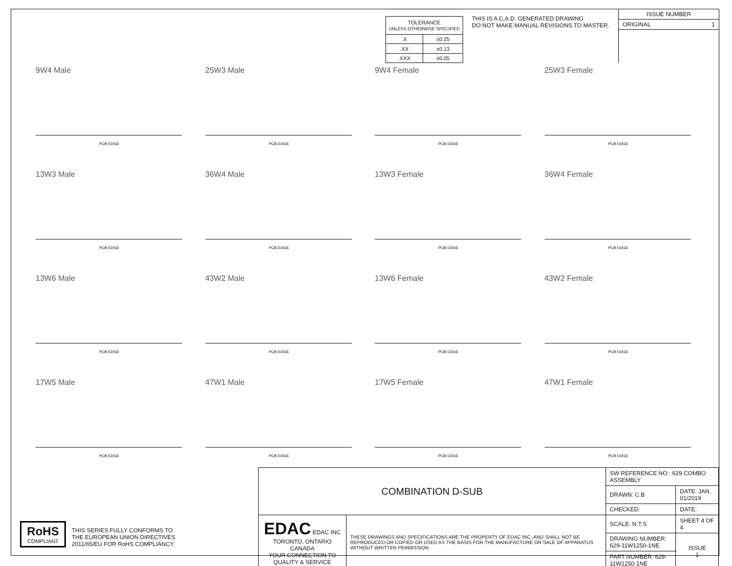| TOLERANCE UNLESS OTHERWISE SPECIFIED | |
| .X | ±0.25 |
| .XX | ±0.13 |
| .XXX | ±0.05 |
THIS IS A C.A.D. GENERATED DRAWING
DO NOT MAKE MANUAL REVISIONS TO MASTER.
ISSUE NUMBER
ORIGINAL 1
9W4 Male
PCB EDGE
25W3 Male
PCB EDGE
9W4 Female
PCB EDGE
25W3 Female
PCB EDGE
13W3 Male
PCB EDGE
36W4 Male
PCB EDGE
13W3 Female
PCB EDGE
36W4 Female
PCB EDGE
13W6 Male
PCB EDGE
43W2 Male
PCB EDGE
13W6 Female
PCB EDGE
43W2 Female
PCB EDGE
17W5 Male
PCB EDGE
47W1 Male
PCB EDGE
17W5 Female
PCB EDGE
47W1 Female
PCB EDGE
RoHS
COMPLIANT
THIS SERIES FULLY CONFORMS TO
THE EUROPEAN UNION DIRECTIVES
2011/65/EU FOR RoHS COMPLIANCY.
| COMBINATION D-SUB | | SW REFERENCE NO.: 629 COMBO ASSEMBLY | | |
| | | DRAWN: C.B | DATE: JAN. 01/2019 | |
| | | CHECKED: | DATE: | |
| EDAC EDAC INC TORONTO, ONTARIO CANADA YOUR CONNECTION TO QUALITY & SERVICE | THESE DRAWINGS AND SPECIFICATIONS ARE THE PROPERTY OF EDAC INC.,AND SHALL NOT BE REPRODUCED,OR COPIED OR USED AS THE BASIS FOR THE MANUFACTURE OR SALE OF APPARATUS WITHOUT WRITTEN PERMISSION. | SCALE: N.T.S | SHEET 4 OF 4 | |
| | | DRAWING NUMBER: 629-11W1250-1NE | | ISSUE 1 |
| | | PART NUMBER: 629-11W1250-1NE | | |